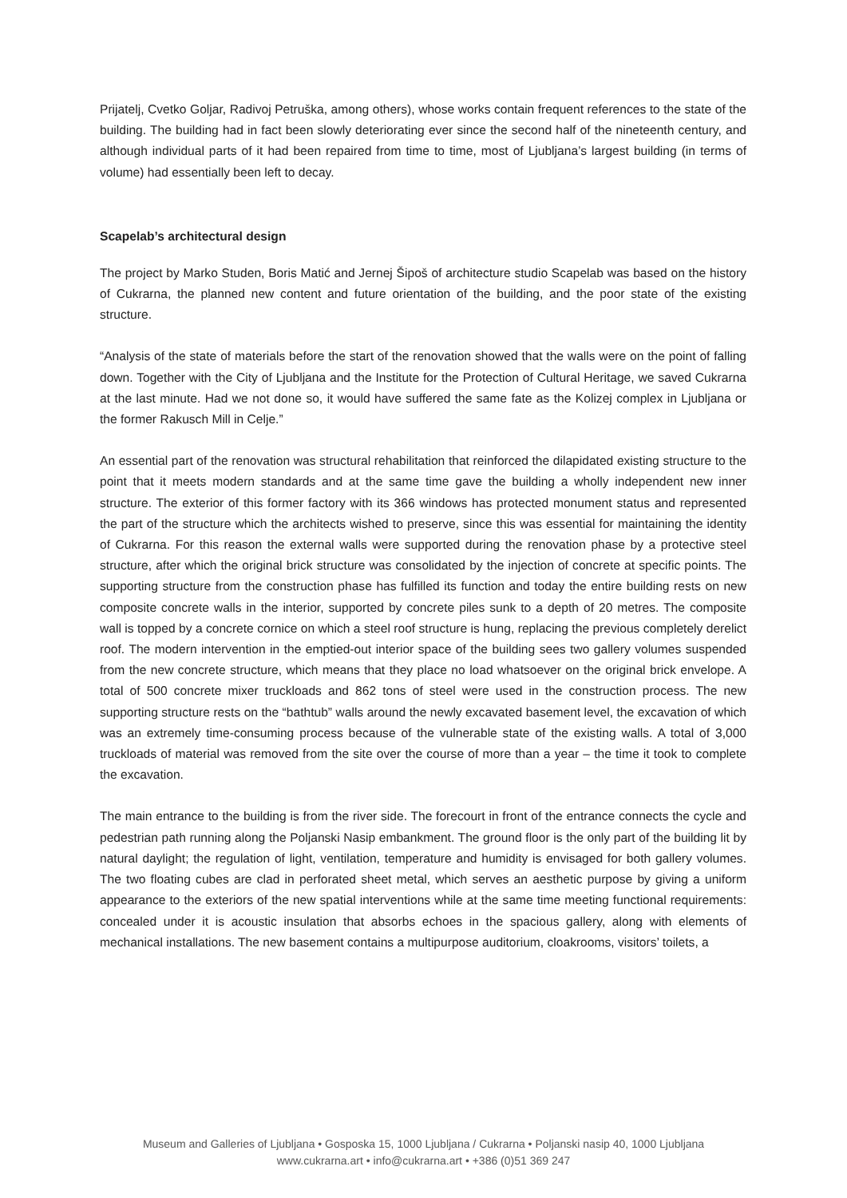Prijatelj, Cvetko Goljar, Radivoj Petruška, among others), whose works contain frequent references to the state of the building. The building had in fact been slowly deteriorating ever since the second half of the nineteenth century, and although individual parts of it had been repaired from time to time, most of Ljubljana’s largest building (in terms of volume) had essentially been left to decay.
Scapelab’s architectural design
The project by Marko Studen, Boris Matić and Jernej Šipoš of architecture studio Scapelab was based on the history of Cukrarna, the planned new content and future orientation of the building, and the poor state of the existing structure.
“Analysis of the state of materials before the start of the renovation showed that the walls were on the point of falling down. Together with the City of Ljubljana and the Institute for the Protection of Cultural Heritage, we saved Cukrarna at the last minute. Had we not done so, it would have suffered the same fate as the Kolizej complex in Ljubljana or the former Rakusch Mill in Celje.”
An essential part of the renovation was structural rehabilitation that reinforced the dilapidated existing structure to the point that it meets modern standards and at the same time gave the building a wholly independent new inner structure. The exterior of this former factory with its 366 windows has protected monument status and represented the part of the structure which the architects wished to preserve, since this was essential for maintaining the identity of Cukrarna. For this reason the external walls were supported during the renovation phase by a protective steel structure, after which the original brick structure was consolidated by the injection of concrete at specific points. The supporting structure from the construction phase has fulfilled its function and today the entire building rests on new composite concrete walls in the interior, supported by concrete piles sunk to a depth of 20 metres. The composite wall is topped by a concrete cornice on which a steel roof structure is hung, replacing the previous completely derelict roof. The modern intervention in the emptied-out interior space of the building sees two gallery volumes suspended from the new concrete structure, which means that they place no load whatsoever on the original brick envelope. A total of 500 concrete mixer truckloads and 862 tons of steel were used in the construction process. The new supporting structure rests on the “bathtub” walls around the newly excavated basement level, the excavation of which was an extremely time-consuming process because of the vulnerable state of the existing walls. A total of 3,000 truckloads of material was removed from the site over the course of more than a year – the time it took to complete the excavation.
The main entrance to the building is from the river side. The forecourt in front of the entrance connects the cycle and pedestrian path running along the Poljanski Nasip embankment. The ground floor is the only part of the building lit by natural daylight; the regulation of light, ventilation, temperature and humidity is envisaged for both gallery volumes. The two floating cubes are clad in perforated sheet metal, which serves an aesthetic purpose by giving a uniform appearance to the exteriors of the new spatial interventions while at the same time meeting functional requirements: concealed under it is acoustic insulation that absorbs echoes in the spacious gallery, along with elements of mechanical installations. The new basement contains a multipurpose auditorium, cloakrooms, visitors’ toilets, a
Museum and Galleries of Ljubljana • Gosposka 15, 1000 Ljubljana / Cukrarna • Poljanski nasip 40, 1000 Ljubljana
www.cukrarna.art • info@cukrarna.art • +386 (0)51 369 247